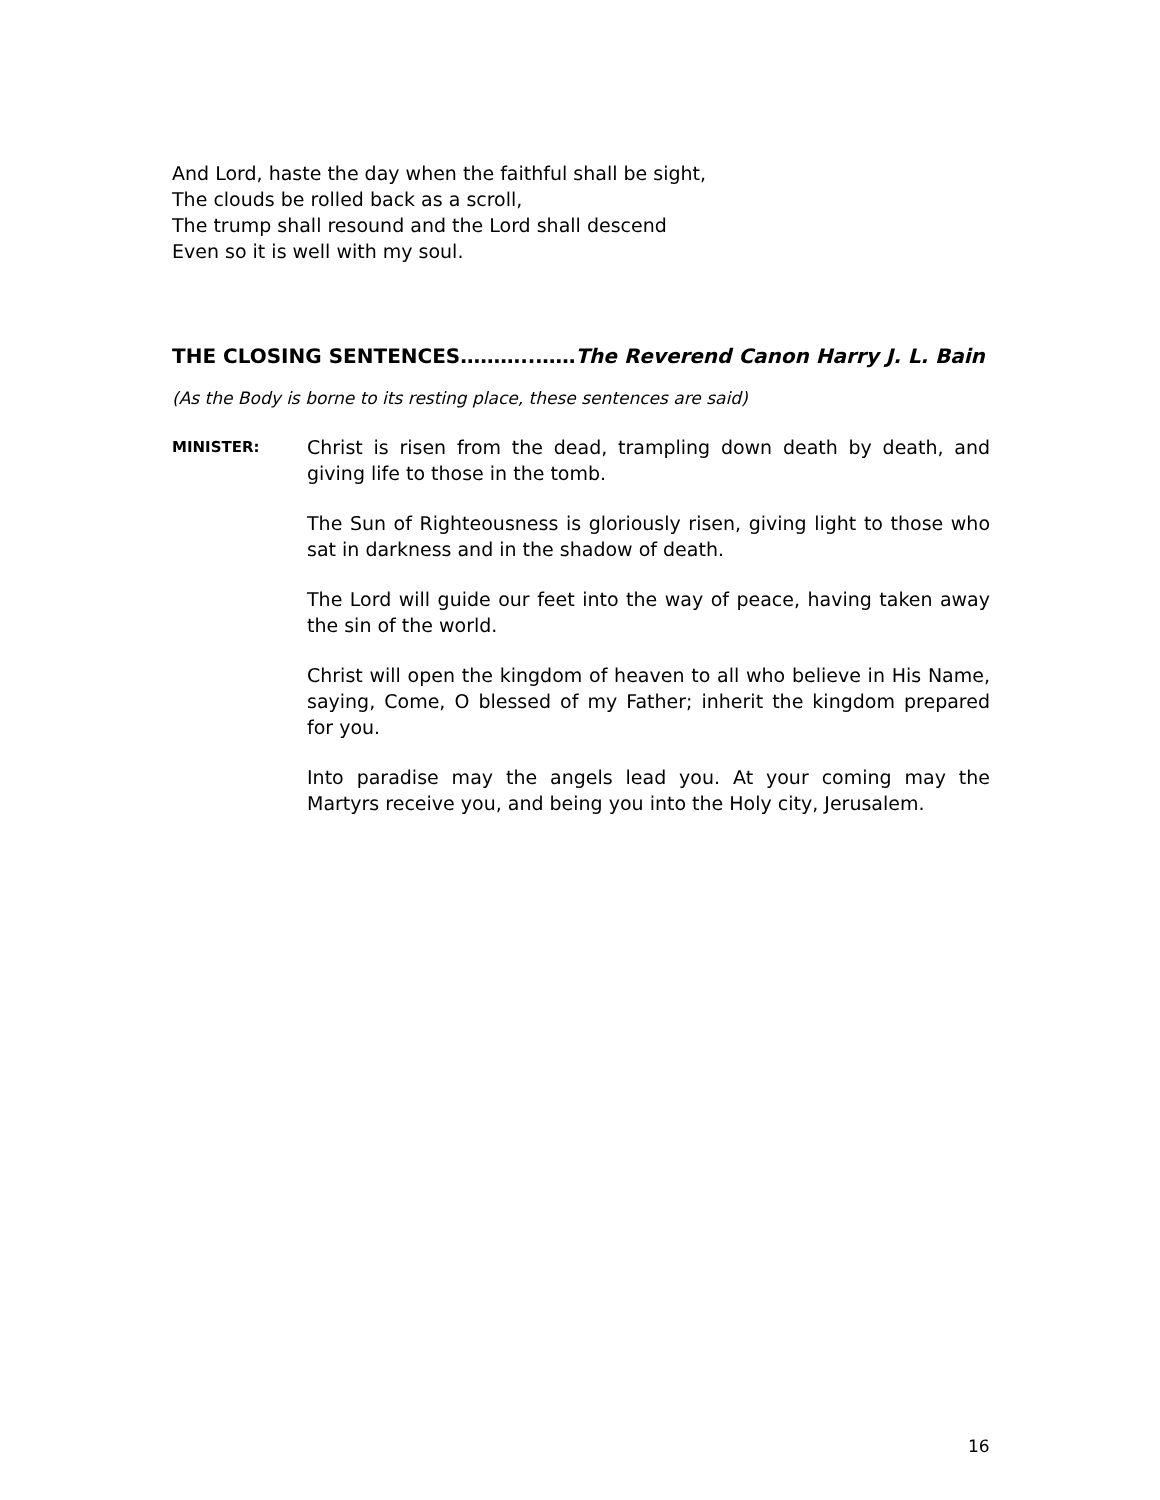And Lord, haste the day when the faithful shall be sight,
The clouds be rolled back as a scroll,
The trump shall resound and the Lord shall descend
Even so it is well with my soul.
THE CLOSING SENTENCES………..……The Reverend Canon Harry J. L. Bain
(As the Body is borne to its resting place, these sentences are said)
MINISTER:
Christ is risen from the dead, trampling down death by death, and giving life to those in the tomb.
The Sun of Righteousness is gloriously risen, giving light to those who sat in darkness and in the shadow of death.
The Lord will guide our feet into the way of peace, having taken away the sin of the world.
Christ will open the kingdom of heaven to all who believe in His Name, saying, Come, O blessed of my Father; inherit the kingdom prepared for you.
Into paradise may the angels lead you. At your coming may the Martyrs receive you, and being you into the Holy city, Jerusalem.
16